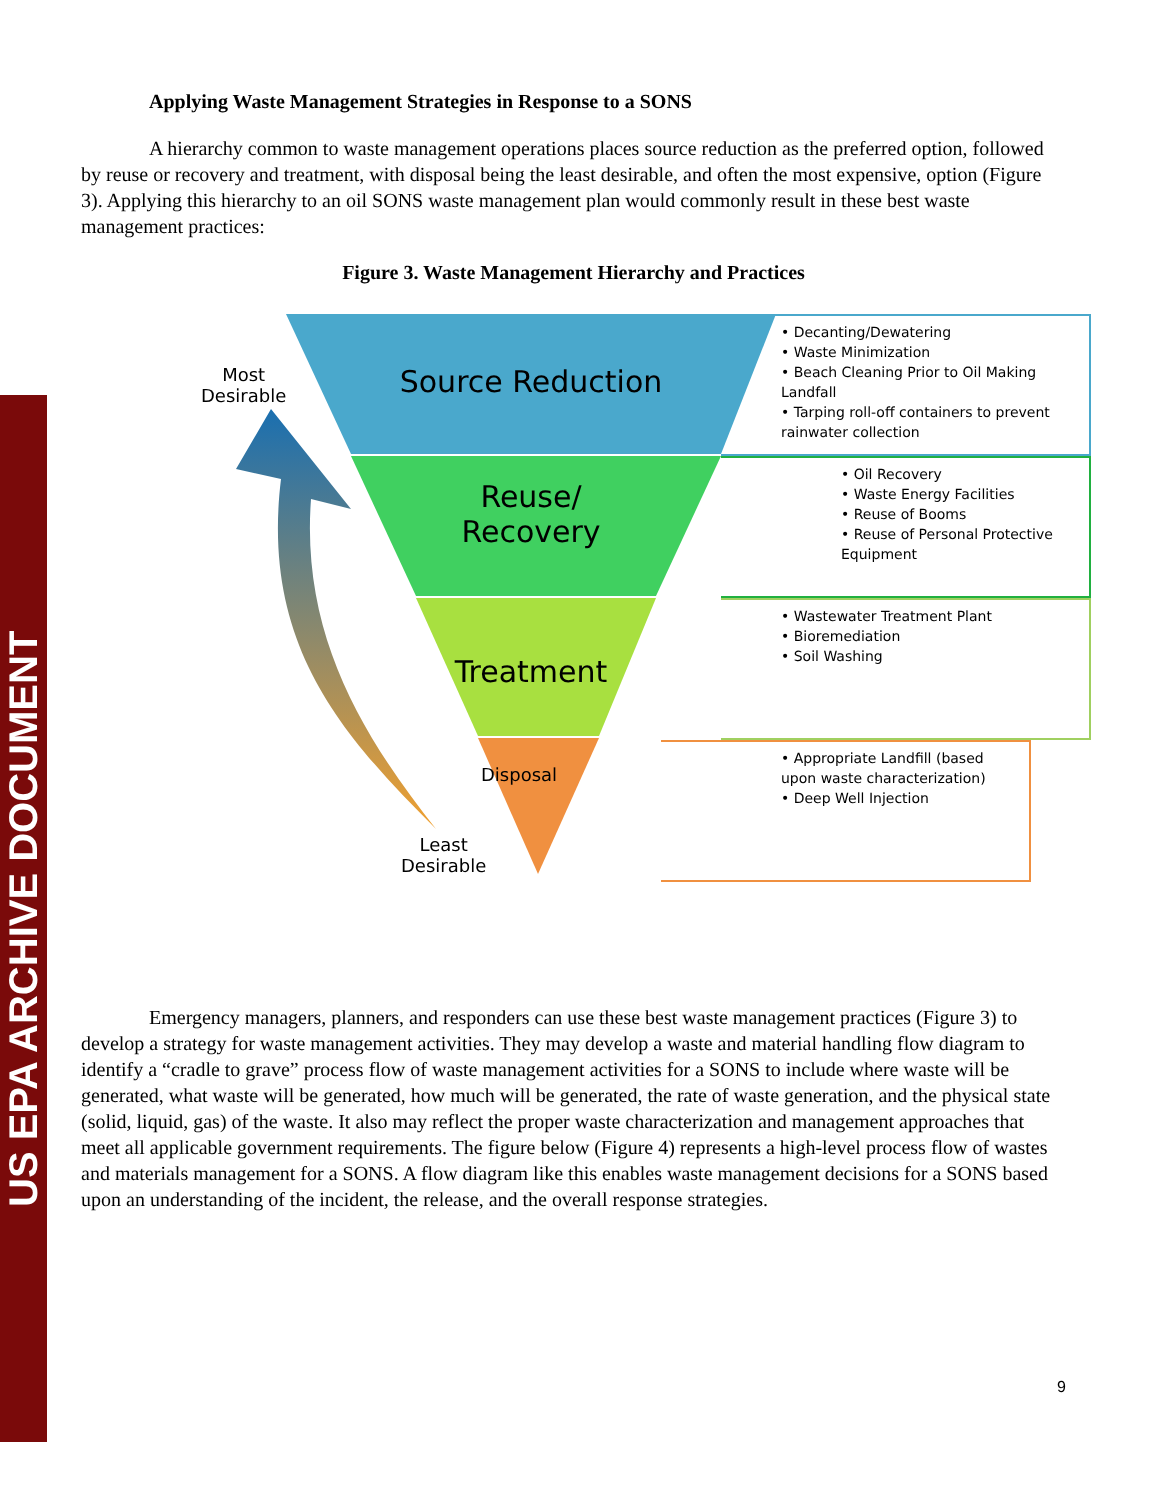US EPA ARCHIVE DOCUMENT
Applying Waste Management Strategies in Response to a SONS
A hierarchy common to waste management operations places source reduction as the preferred option, followed by reuse or recovery and treatment, with disposal being the least desirable, and often the most expensive, option (Figure 3). Applying this hierarchy to an oil SONS waste management plan would commonly result in these best waste management practices:
Figure 3. Waste Management Hierarchy and Practices
• Decanting/Dewatering
• Waste Minimization
• Beach Cleaning Prior to Oil Making Landfall
• Tarping roll-off containers to prevent rainwater collection
• Oil Recovery
• Waste Energy Facilities
• Reuse of Booms
• Reuse of Personal Protective Equipment
• Wastewater Treatment Plant
• Bioremediation
• Soil Washing
• Appropriate Landfill (based upon waste characterization)
• Deep Well Injection
Source Reduction
Reuse/
Recovery
Treatment
Disposal
Most
Desirable
Least
Desirable
Emergency managers, planners, and responders can use these best waste management practices (Figure 3) to develop a strategy for waste management activities. They may develop a waste and material handling flow diagram to identify a “cradle to grave” process flow of waste management activities for a SONS to include where waste will be generated, what waste will be generated, how much will be generated, the rate of waste generation, and the physical state (solid, liquid, gas) of the waste. It also may reflect the proper waste characterization and management approaches that meet all applicable government requirements. The figure below (Figure 4) represents a high-level process flow of wastes and materials management for a SONS. A flow diagram like this enables waste management decisions for a SONS based upon an understanding of the incident, the release, and the overall response strategies.
9